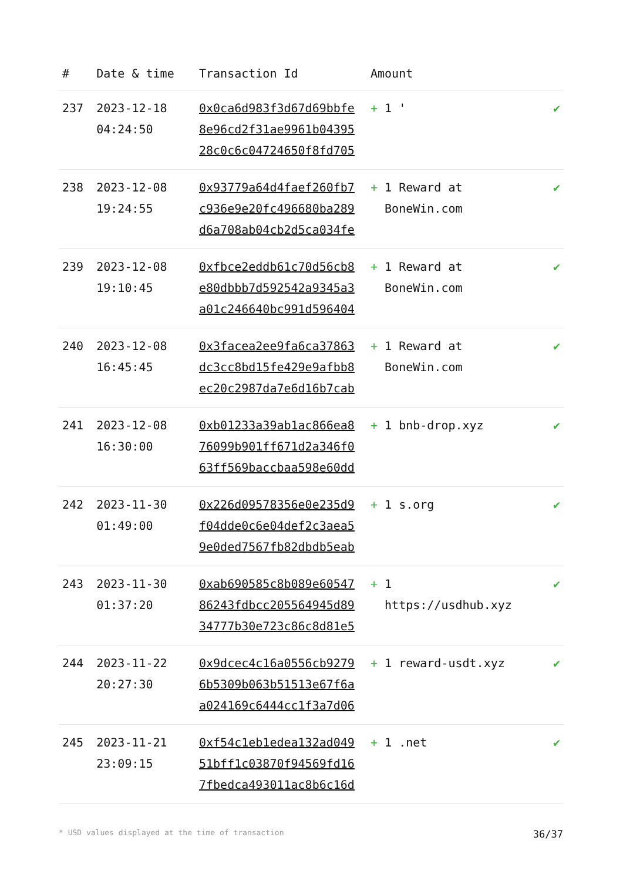| # | Date & time | Transaction Id | Amount | |
| --- | --- | --- | --- | --- |
| 237 | 2023-12-18 04:24:50 | 0x0ca6d983f3d67d69bbfe 8e96cd2f31ae9961b04395 28c0c6c04724650f8fd705 | + 1 ' | ✔ |
| 238 | 2023-12-08 19:24:55 | 0x93779a64d4faef260fb7 c936e9e20fc496680ba289 d6a708ab04cb2d5ca034fe | + 1 Reward at BoneWin.com | ✔ |
| 239 | 2023-12-08 19:10:45 | 0xfbce2eddb61c70d56cb8 e80dbbb7d592542a9345a3 a01c246640bc991d596404 | + 1 Reward at BoneWin.com | ✔ |
| 240 | 2023-12-08 16:45:45 | 0x3facea2ee9fa6ca37863 dc3cc8bd15fe429e9afbb8 ec20c2987da7e6d16b7cab | + 1 Reward at BoneWin.com | ✔ |
| 241 | 2023-12-08 16:30:00 | 0xb01233a39ab1ac866ea8 76099b901ff671d2a346f0 63ff569baccbaa598e60dd | + 1 bnb-drop.xyz | ✔ |
| 242 | 2023-11-30 01:49:00 | 0x226d09578356e0e235d9 f04dde0c6e04def2c3aea5 9e0ded7567fb82dbdb5eab | + 1 s.org | ✔ |
| 243 | 2023-11-30 01:37:20 | 0xab690585c8b089e60547 86243fdbcc205564945d89 34777b30e723c86c8d81e5 | + 1 https://usdhub.xyz | ✔ |
| 244 | 2023-11-22 20:27:30 | 0x9dcec4c16a0556cb9279 6b5309b063b51513e67f6a a024169c6444cc1f3a7d06 | + 1 reward-usdt.xyz | ✔ |
| 245 | 2023-11-21 23:09:15 | 0xf54c1eb1edea132ad049 51bff1c03870f94569fd16 7fbedca493011ac8b6c16d | + 1 .net | ✔ |
* USD values displayed at the time of transaction 36/37